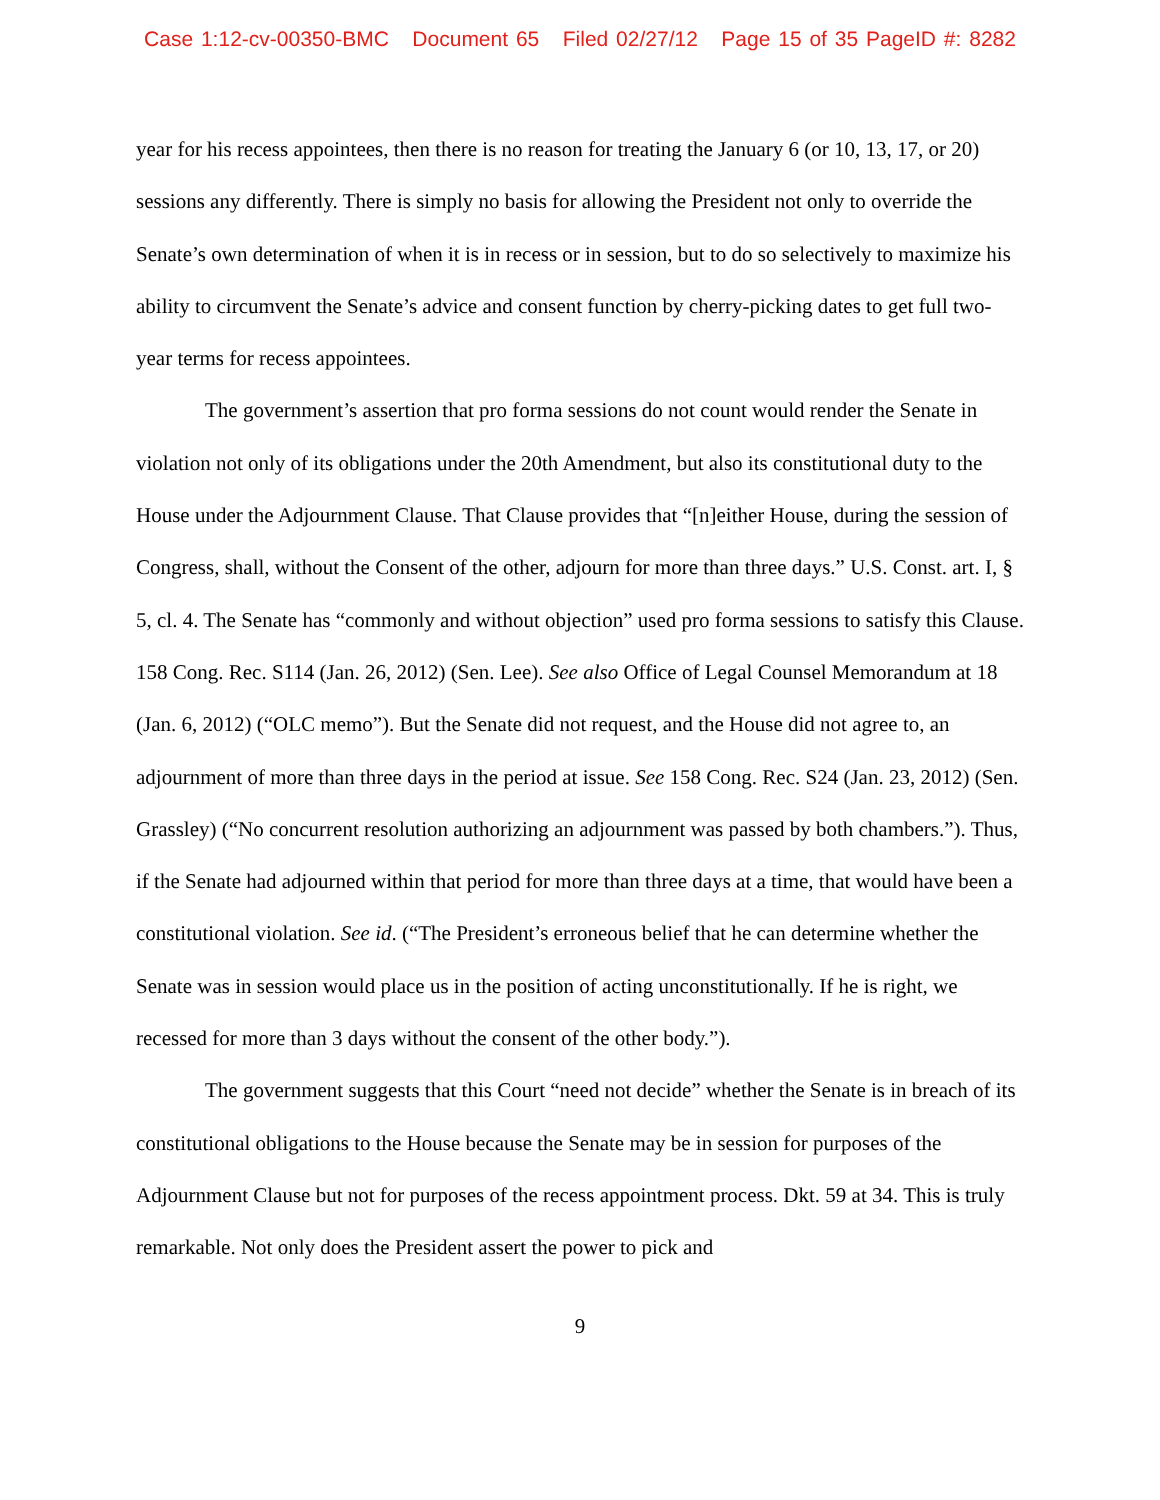Case 1:12-cv-00350-BMC Document 65 Filed 02/27/12 Page 15 of 35 PageID #: 8282
year for his recess appointees, then there is no reason for treating the January 6 (or 10, 13, 17, or 20) sessions any differently. There is simply no basis for allowing the President not only to override the Senate’s own determination of when it is in recess or in session, but to do so selectively to maximize his ability to circumvent the Senate’s advice and consent function by cherry-picking dates to get full two-year terms for recess appointees.
The government’s assertion that pro forma sessions do not count would render the Senate in violation not only of its obligations under the 20th Amendment, but also its constitutional duty to the House under the Adjournment Clause. That Clause provides that “[n]either House, during the session of Congress, shall, without the Consent of the other, adjourn for more than three days.” U.S. Const. art. I, § 5, cl. 4. The Senate has “commonly and without objection” used pro forma sessions to satisfy this Clause. 158 Cong. Rec. S114 (Jan. 26, 2012) (Sen. Lee). See also Office of Legal Counsel Memorandum at 18 (Jan. 6, 2012) (“OLC memo”). But the Senate did not request, and the House did not agree to, an adjournment of more than three days in the period at issue. See 158 Cong. Rec. S24 (Jan. 23, 2012) (Sen. Grassley) (“No concurrent resolution authorizing an adjournment was passed by both chambers.”). Thus, if the Senate had adjourned within that period for more than three days at a time, that would have been a constitutional violation. See id. (“The President’s erroneous belief that he can determine whether the Senate was in session would place us in the position of acting unconstitutionally. If he is right, we recessed for more than 3 days without the consent of the other body.”).
The government suggests that this Court “need not decide” whether the Senate is in breach of its constitutional obligations to the House because the Senate may be in session for purposes of the Adjournment Clause but not for purposes of the recess appointment process. Dkt. 59 at 34. This is truly remarkable. Not only does the President assert the power to pick and
9